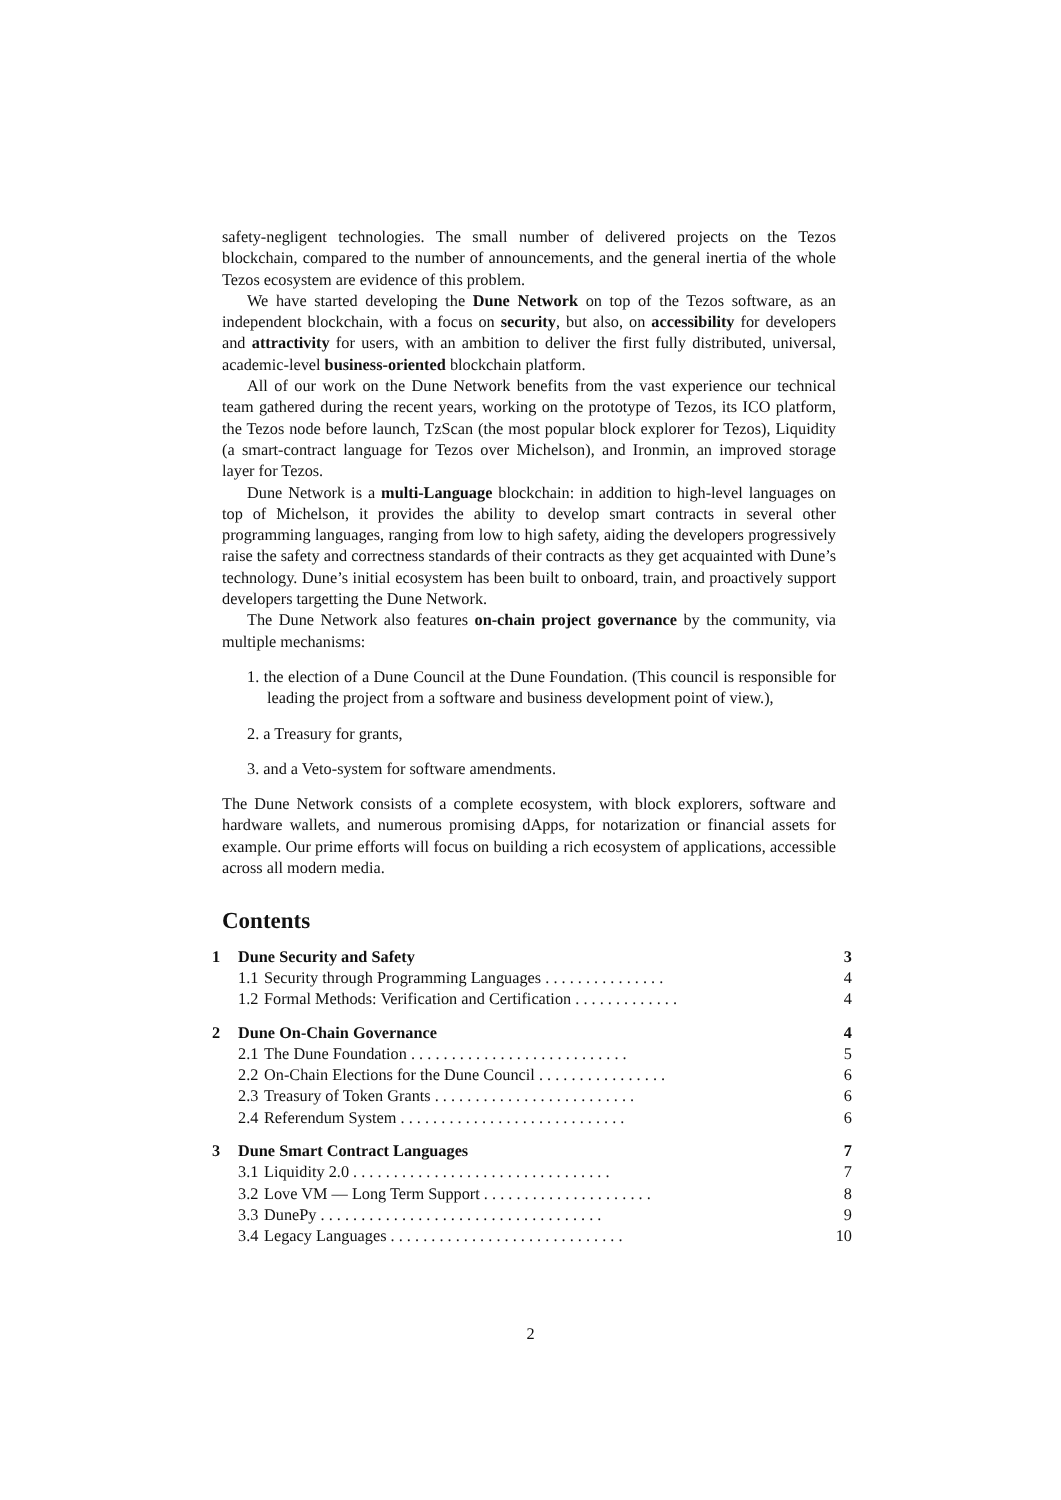safety-negligent technologies. The small number of delivered projects on the Tezos blockchain, compared to the number of announcements, and the general inertia of the whole Tezos ecosystem are evidence of this problem.
We have started developing the Dune Network on top of the Tezos software, as an independent blockchain, with a focus on security, but also, on accessibility for developers and attractivity for users, with an ambition to deliver the first fully distributed, universal, academic-level business-oriented blockchain platform.
All of our work on the Dune Network benefits from the vast experience our technical team gathered during the recent years, working on the prototype of Tezos, its ICO platform, the Tezos node before launch, TzScan (the most popular block explorer for Tezos), Liquidity (a smart-contract language for Tezos over Michelson), and Ironmin, an improved storage layer for Tezos.
Dune Network is a multi-Language blockchain: in addition to high-level languages on top of Michelson, it provides the ability to develop smart contracts in several other programming languages, ranging from low to high safety, aiding the developers progressively raise the safety and correctness standards of their contracts as they get acquainted with Dune’s technology. Dune’s initial ecosystem has been built to onboard, train, and proactively support developers targetting the Dune Network.
The Dune Network also features on-chain project governance by the community, via multiple mechanisms:
1. the election of a Dune Council at the Dune Foundation. (This council is responsible for leading the project from a software and business development point of view.),
2. a Treasury for grants,
3. and a Veto-system for software amendments.
The Dune Network consists of a complete ecosystem, with block explorers, software and hardware wallets, and numerous promising dApps, for notarization or financial assets for example. Our prime efforts will focus on building a rich ecosystem of applications, accessible across all modern media.
Contents
| 1 | Dune Security and Safety | | 3 |
| | 1.1 | Security through Programming Languages . . . . . . . . . . . . . . . | 4 |
| | 1.2 | Formal Methods: Verification and Certification . . . . . . . . . . . . . | 4 |
| 2 | Dune On-Chain Governance | | 4 |
| | 2.1 | The Dune Foundation . . . . . . . . . . . . . . . . . . . . . . . . . . . | 5 |
| | 2.2 | On-Chain Elections for the Dune Council . . . . . . . . . . . . . . . . | 6 |
| | 2.3 | Treasury of Token Grants . . . . . . . . . . . . . . . . . . . . . . . . . | 6 |
| | 2.4 | Referendum System . . . . . . . . . . . . . . . . . . . . . . . . . . . . | 6 |
| 3 | Dune Smart Contract Languages | | 7 |
| | 3.1 | Liquidity 2.0 . . . . . . . . . . . . . . . . . . . . . . . . . . . . . . . . | 7 |
| | 3.2 | Love VM — Long Term Support . . . . . . . . . . . . . . . . . . . . . | 8 |
| | 3.3 | DunePy . . . . . . . . . . . . . . . . . . . . . . . . . . . . . . . . . . . | 9 |
| | 3.4 | Legacy Languages . . . . . . . . . . . . . . . . . . . . . . . . . . . . . | 10 |
2